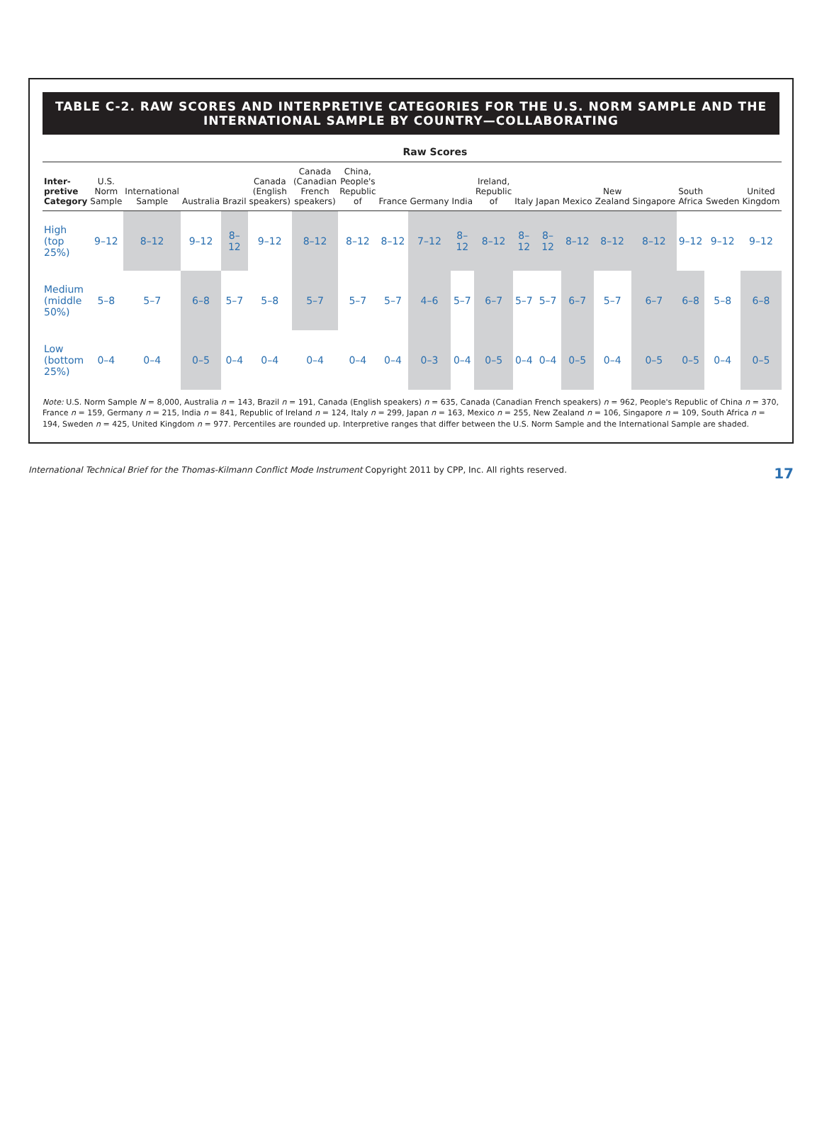TABLE C-2. RAW SCORES AND INTERPRETIVE CATEGORIES FOR THE U.S. NORM SAMPLE AND THE INTERNATIONAL SAMPLE BY COUNTRY—COLLABORATING
| | Raw Scores | | | | | | | | | | | | | | | | | | |
| --- | --- | --- | --- | --- | --- | --- | --- | --- | --- | --- | --- | --- | --- | --- | --- | --- | --- | --- | --- |
| Inter-pretive Category | U.S. Norm Sample | International Sample | Australia | Brazil | Canada (English speakers) | Canada (Canadian French speakers) | China, People's Republic of | France | Germany | India | Ireland, Republic of | Italy | Japan | Mexico | New Zealand | Singapore | South Africa | Sweden | United Kingdom |
| High (top 25%) | 9–12 | 8–12 | 9–12 | 8–12 | 9–12 | 8–12 | 8–12 | 8–12 | 7–12 | 8–12 | 8–12 | 8–12 | 8–12 | 8–12 | 8–12 | 8–12 | 9–12 | 9–12 | 9–12 |
| Medium (middle 50%) | 5–8 | 5–7 | 6–8 | 5–7 | 5–8 | 5–7 | 5–7 | 5–7 | 4–6 | 5–7 | 6–7 | 5–7 | 5–7 | 6–7 | 5–7 | 6–7 | 6–8 | 5–8 | 6–8 |
| Low (bottom 25%) | 0–4 | 0–4 | 0–5 | 0–4 | 0–4 | 0–4 | 0–4 | 0–4 | 0–3 | 0–4 | 0–5 | 0–4 | 0–4 | 0–5 | 0–4 | 0–5 | 0–5 | 0–4 | 0–5 |
Note: U.S. Norm Sample N = 8,000, Australia n = 143, Brazil n = 191, Canada (English speakers) n = 635, Canada (Canadian French speakers) n = 962, People's Republic of China n = 370, France n = 159, Germany n = 215, India n = 841, Republic of Ireland n = 124, Italy n = 299, Japan n = 163, Mexico n = 255, New Zealand n = 106, Singapore n = 109, South Africa n = 194, Sweden n = 425, United Kingdom n = 977. Percentiles are rounded up. Interpretive ranges that differ between the U.S. Norm Sample and the International Sample are shaded.
International Technical Brief for the Thomas-Kilmann Conflict Mode Instrument Copyright 2011 by CPP, Inc. All rights reserved. 17